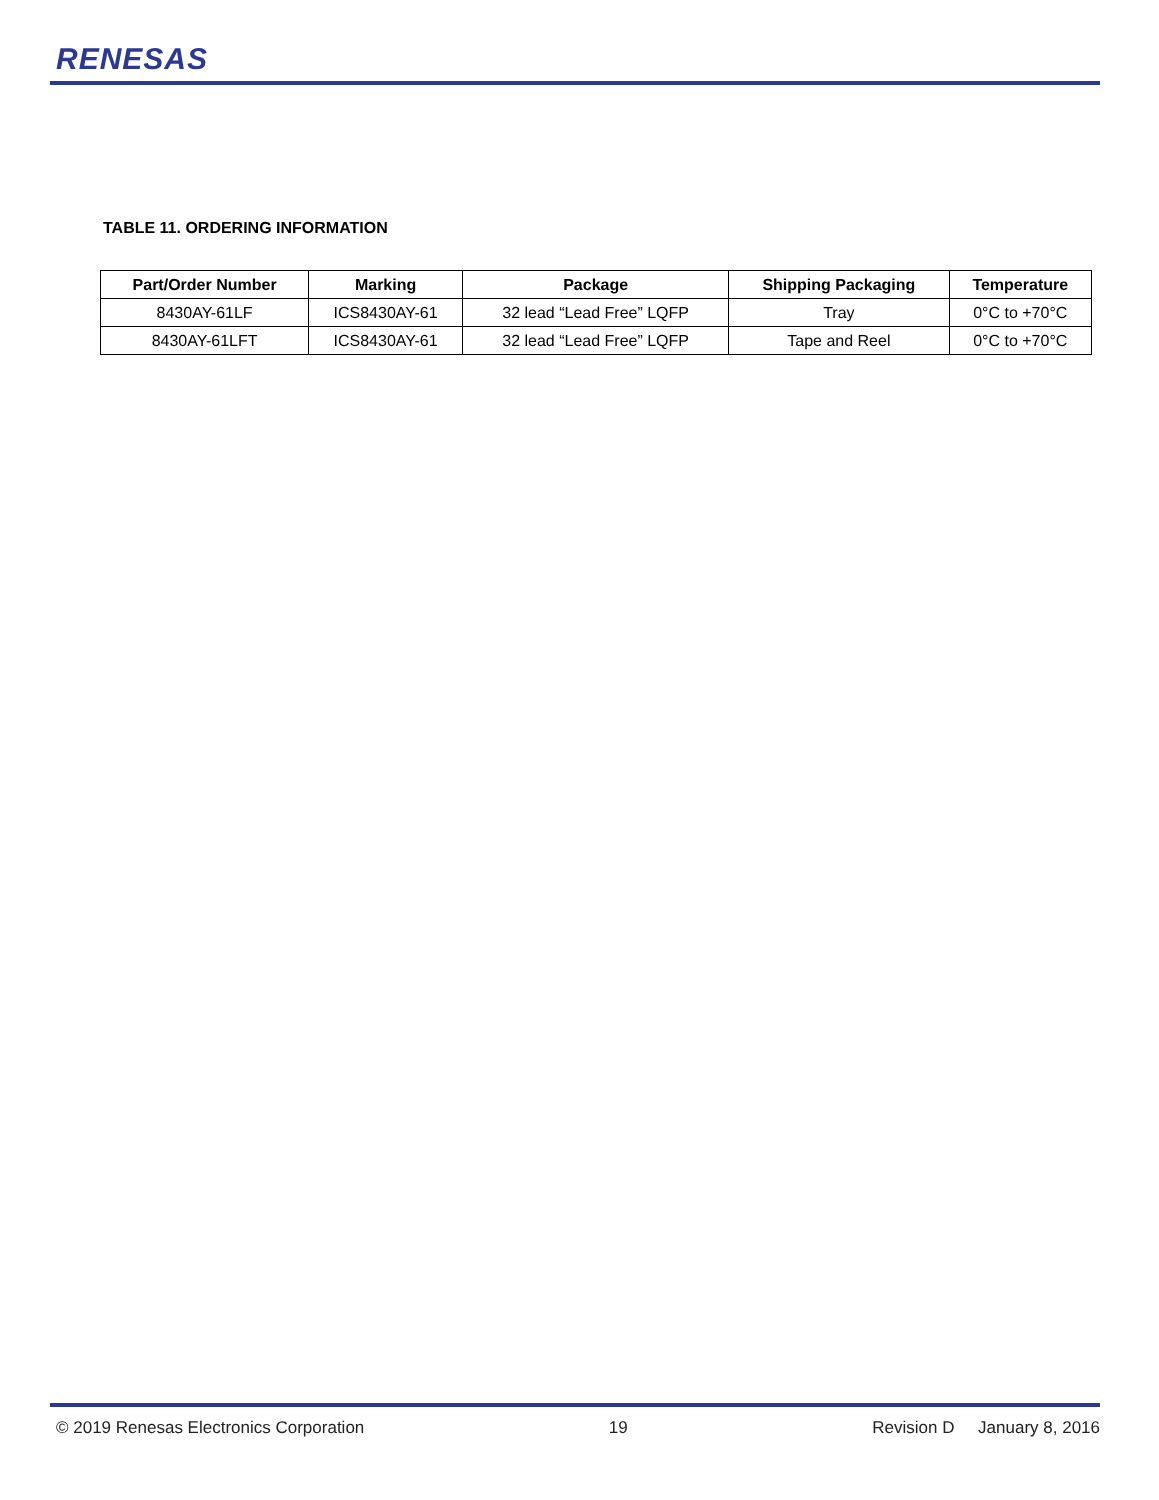RENESAS
TABLE 11. ORDERING INFORMATION
| Part/Order Number | Marking | Package | Shipping Packaging | Temperature |
| --- | --- | --- | --- | --- |
| 8430AY-61LF | ICS8430AY-61 | 32 lead “Lead Free” LQFP | Tray | 0°C to +70°C |
| 8430AY-61LFT | ICS8430AY-61 | 32 lead “Lead Free” LQFP | Tape and Reel | 0°C to +70°C |
© 2019 Renesas Electronics Corporation 19 Revision D January 8, 2016